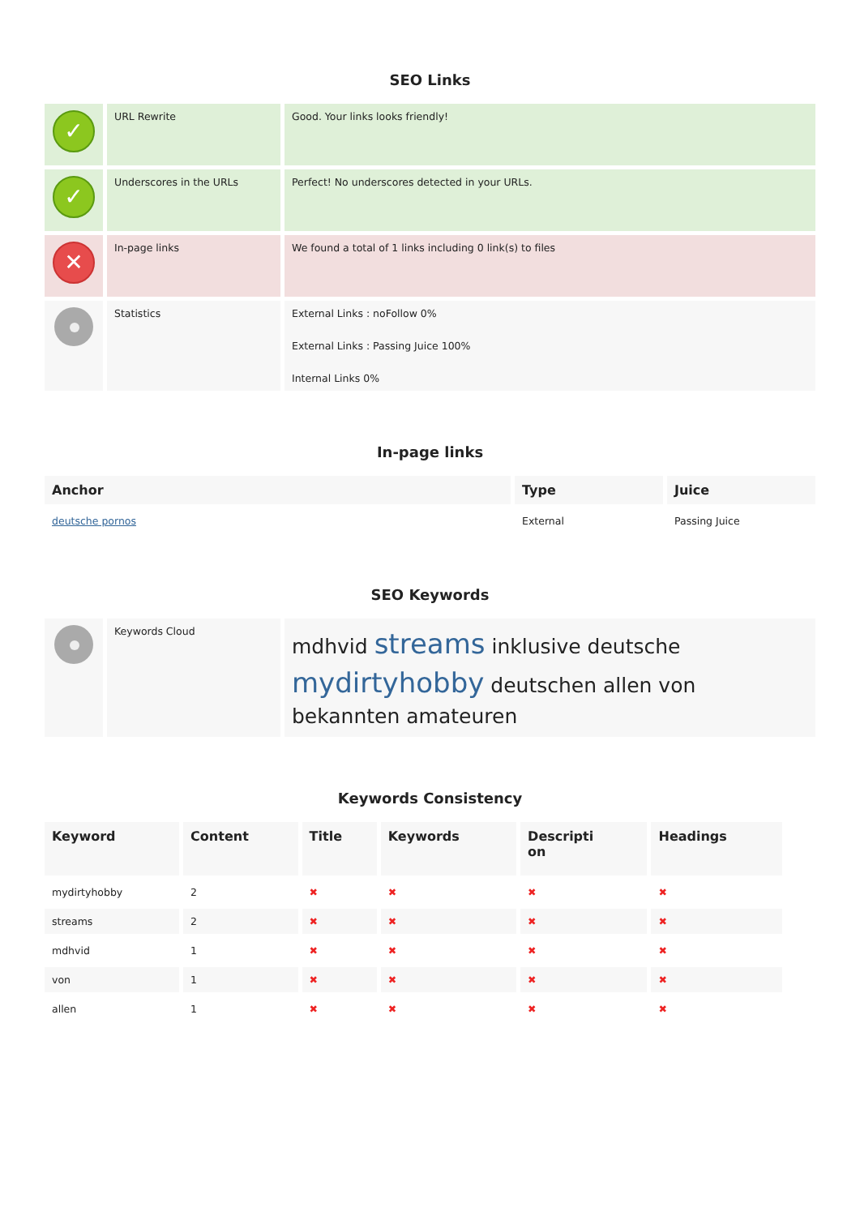SEO Links
| ✓ | URL Rewrite | Good. Your links looks friendly! |
| ✓ | Underscores in the URLs | Perfect! No underscores detected in your URLs. |
| ✕ | In-page links | We found a total of 1 links including 0 link(s) to files |
| | Statistics | External Links : noFollow 0% External Links : Passing Juice 100% Internal Links 0% |
In-page links
| Anchor | Type | Juice |
| --- | --- | --- |
| deutsche pornos | External | Passing Juice |
SEO Keywords
| | Keywords Cloud | mdhvid streams inklusive deutsche mydirtyhobby deutschen allen von bekannten amateuren |
Keywords Consistency
| Keyword | Content | Title | Keywords | Descripti on | Headings |
| --- | --- | --- | --- | --- | --- |
| mydirtyhobby | 2 | ✖ | ✖ | ✖ | ✖ |
| streams | 2 | ✖ | ✖ | ✖ | ✖ |
| mdhvid | 1 | ✖ | ✖ | ✖ | ✖ |
| von | 1 | ✖ | ✖ | ✖ | ✖ |
| allen | 1 | ✖ | ✖ | ✖ | ✖ |